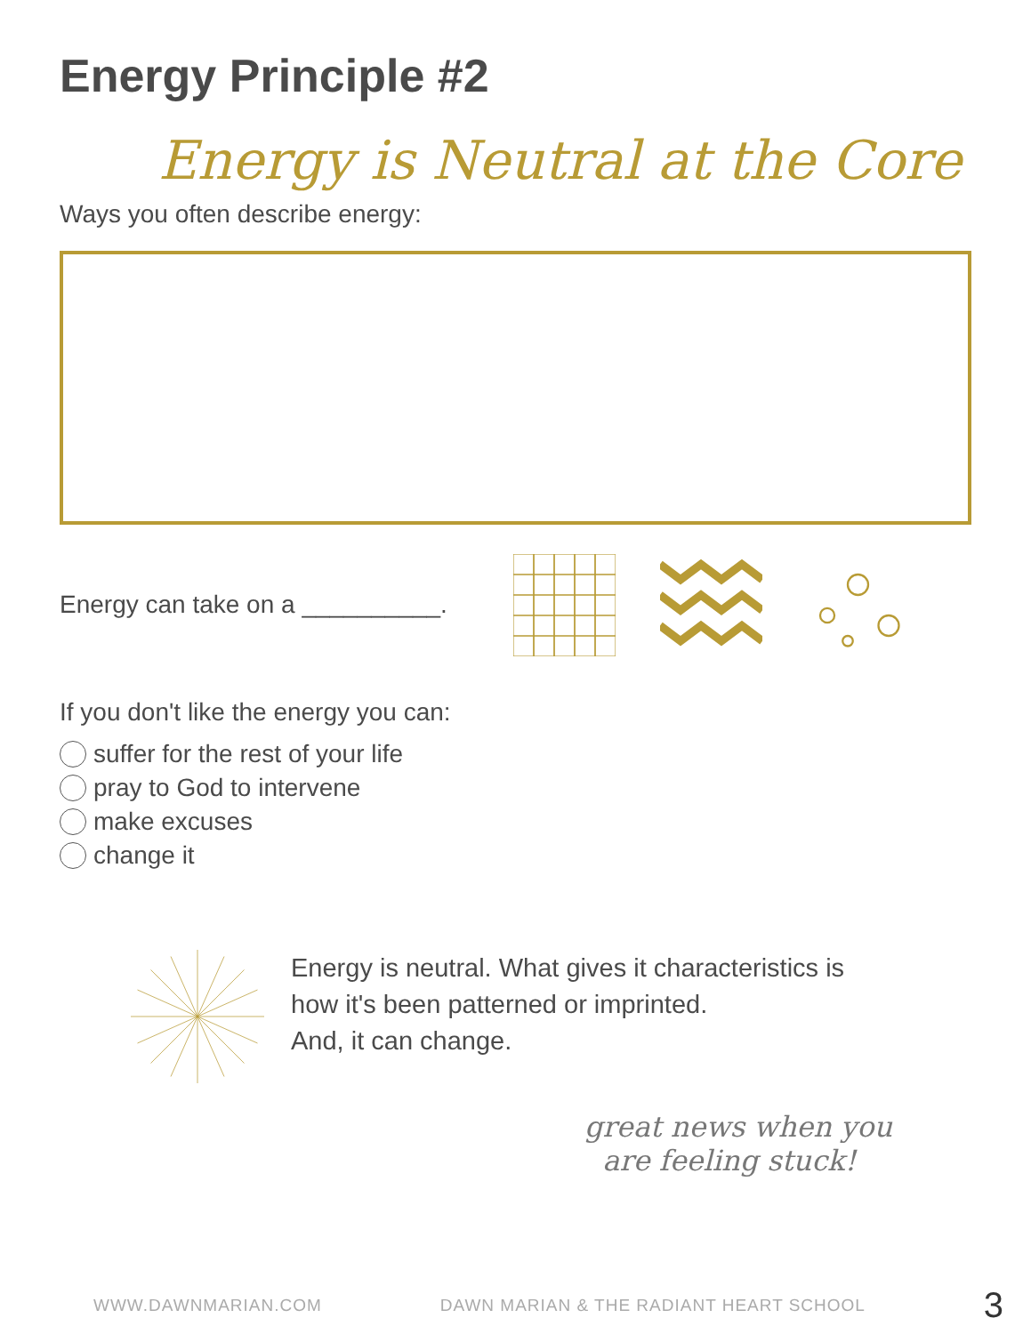Energy Principle #2
Energy is Neutral at the Core
Ways you often describe energy:
Energy can take on a __________.
If you don't like the energy you can:
suffer for the rest of your life
pray to God to intervene
make excuses
change it
Energy is neutral. What gives it characteristics is
how it's been patterned or imprinted.
And, it can change.
great news when you
are feeling stuck!
WWW.DAWNMARIAN.COM DAWN MARIAN & THE RADIANT HEART SCHOOL 3